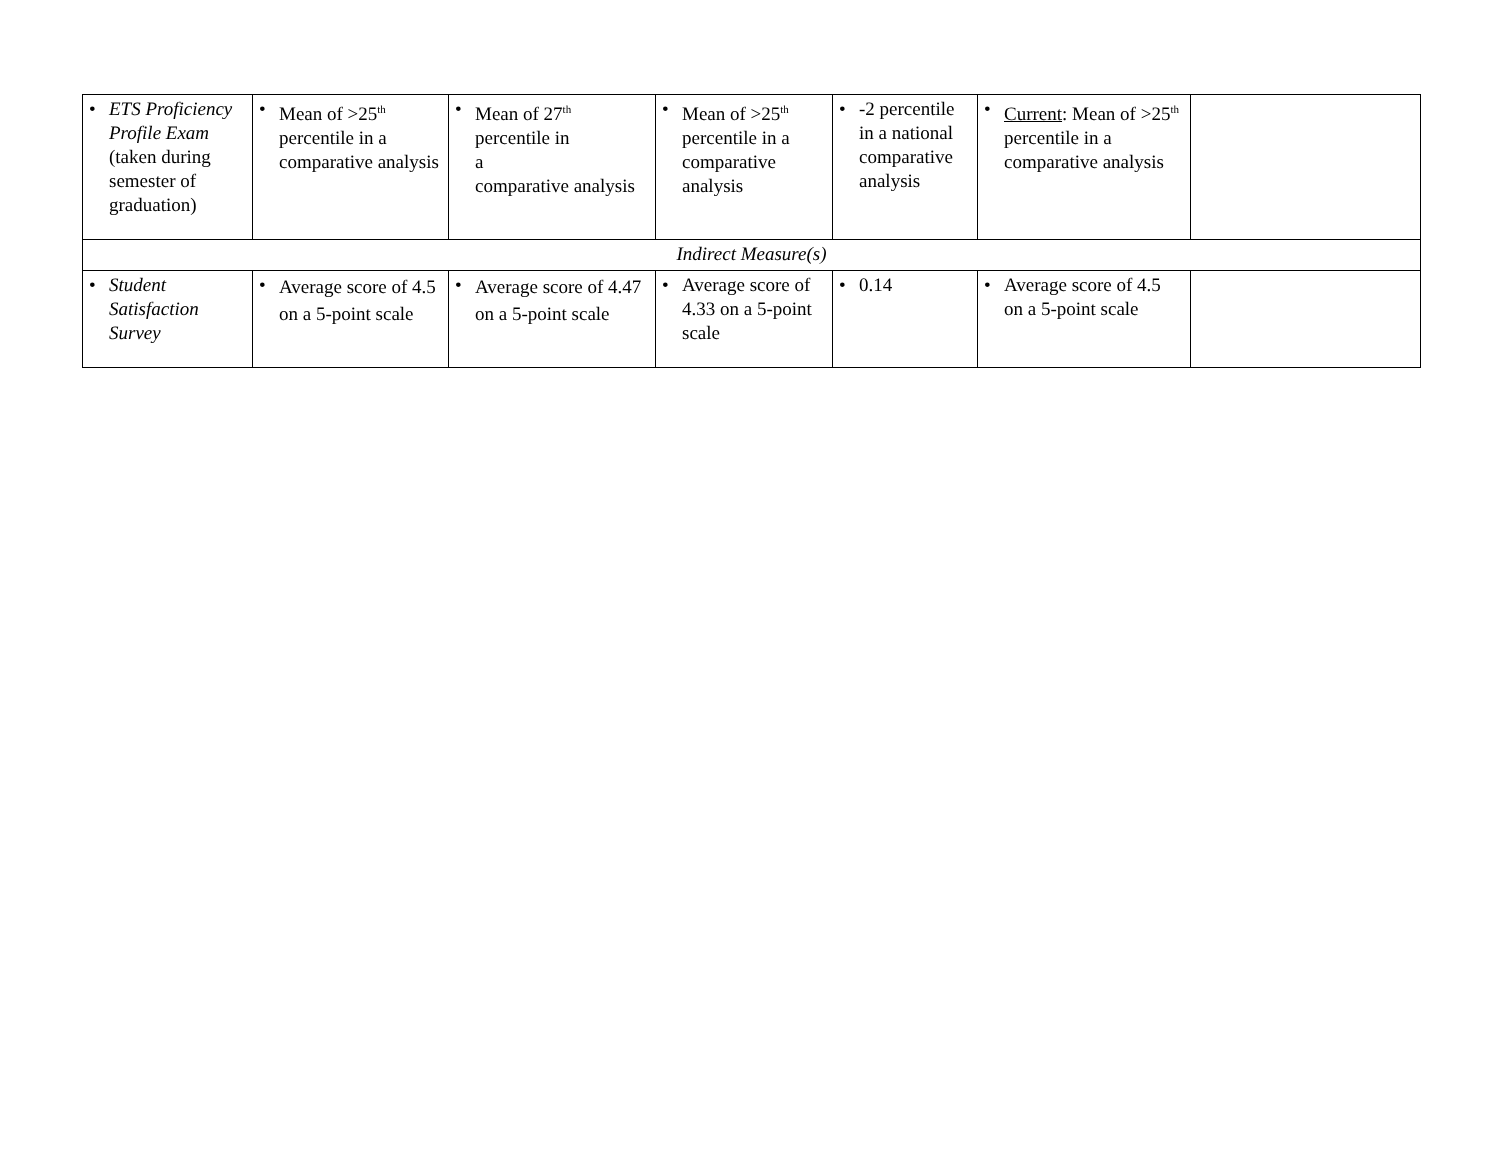| • ETS Proficiency Profile Exam (taken during semester of graduation) | • Mean of >25<sup>th</sup> percentile in a comparative analysis | • Mean of 27<sup>th</sup> percentile in a comparative analysis | • Mean of >25<sup>th</sup> percentile in a comparative analysis | • -2 percentile in a national comparative analysis | • Current : Mean of >25<sup>th</sup> percentile in a comparative analysis | |
| Indirect Measure(s) | | | | | | |
| • Student Satisfaction Survey | • Average score of 4.5 on a 5-point scale | • Average score of 4.47 on a 5-point scale | • Average score of 4.33 on a 5-point scale | • 0.14 | • Average score of 4.5 on a 5-point scale | |